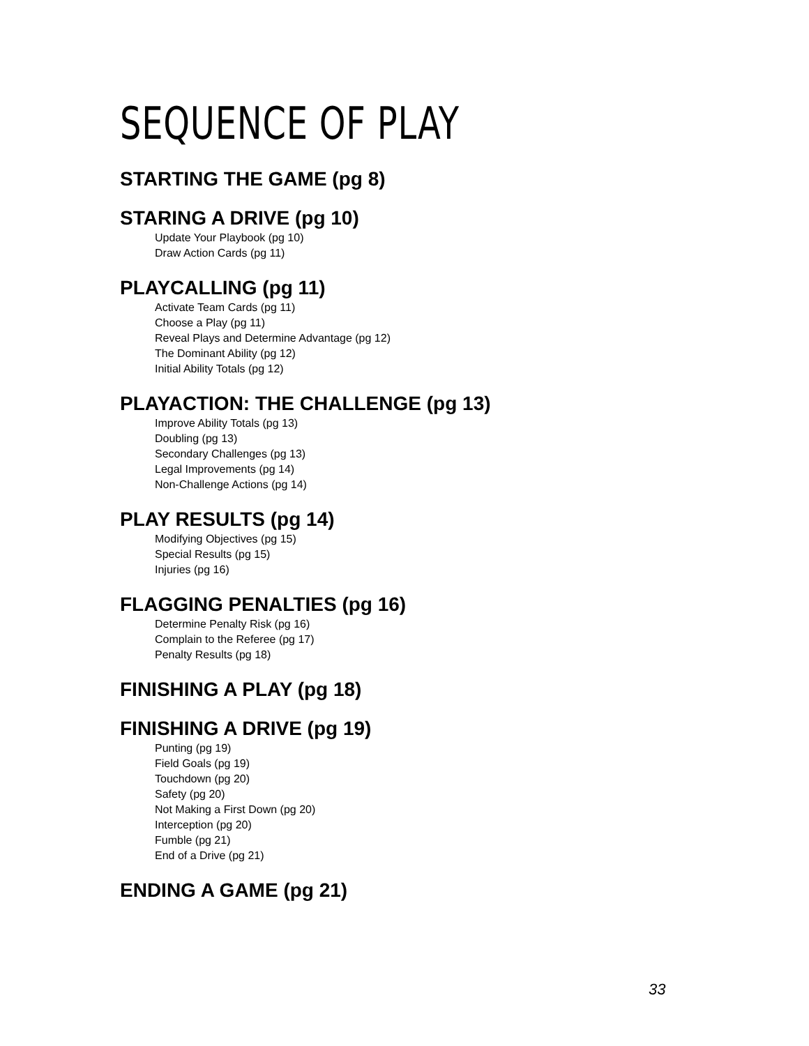SEQUENCE OF PLAY
STARTING THE GAME (pg 8)
STARING A DRIVE (pg 10)
Update Your Playbook (pg 10)
Draw Action Cards (pg 11)
PLAYCALLING (pg 11)
Activate Team Cards (pg 11)
Choose a Play (pg 11)
Reveal Plays and Determine Advantage (pg 12)
The Dominant Ability (pg 12)
Initial Ability Totals (pg 12)
PLAYACTION: THE CHALLENGE (pg 13)
Improve Ability Totals (pg 13)
Doubling (pg 13)
Secondary Challenges (pg 13)
Legal Improvements (pg 14)
Non-Challenge Actions (pg 14)
PLAY RESULTS (pg 14)
Modifying Objectives (pg 15)
Special Results (pg 15)
Injuries (pg 16)
FLAGGING PENALTIES (pg 16)
Determine Penalty Risk (pg 16)
Complain to the Referee (pg 17)
Penalty Results (pg 18)
FINISHING A PLAY (pg 18)
FINISHING A DRIVE (pg 19)
Punting (pg 19)
Field Goals (pg 19)
Touchdown (pg 20)
Safety (pg 20)
Not Making a First Down (pg 20)
Interception (pg 20)
Fumble (pg 21)
End of a Drive (pg 21)
ENDING A GAME (pg 21)
33